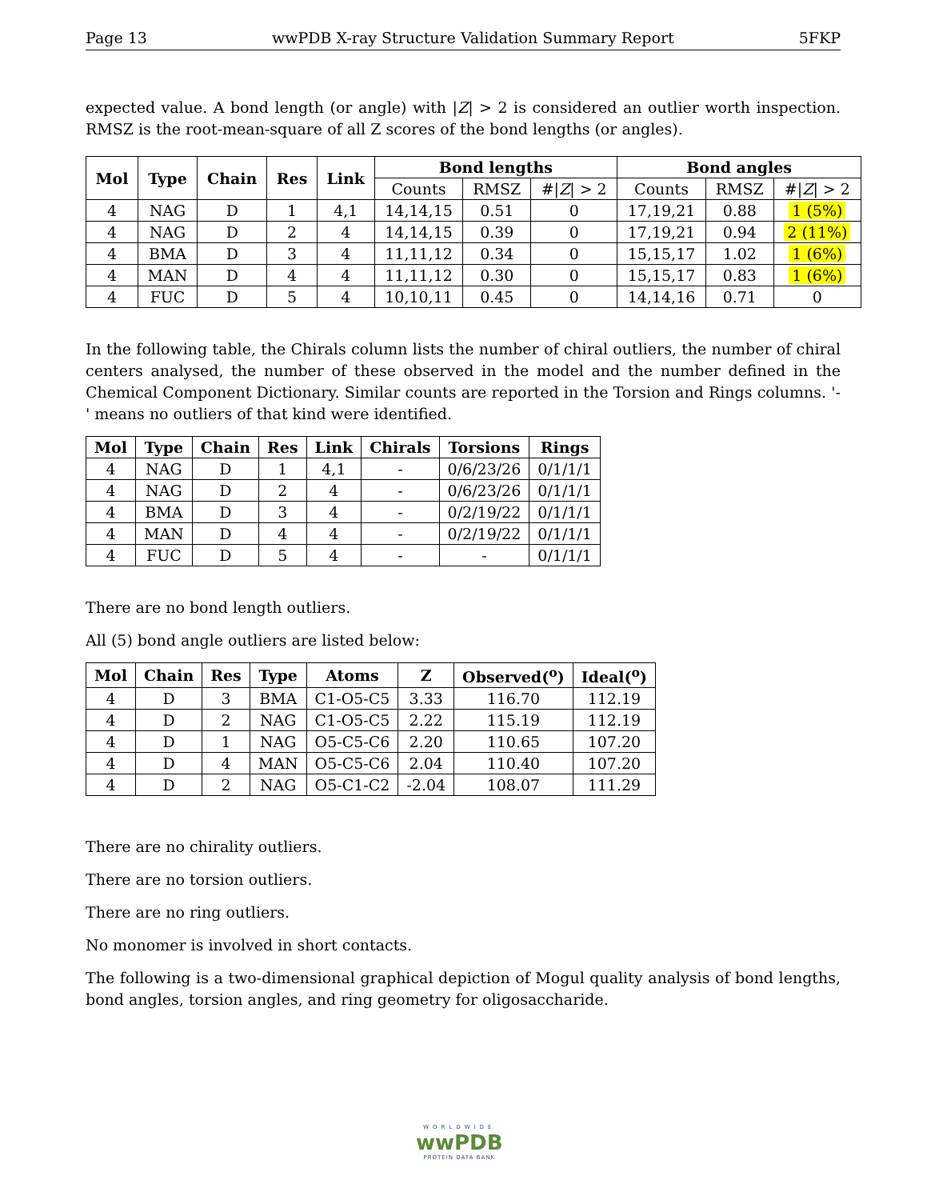Page 13 wwPDB X-ray Structure Validation Summary Report 5FKP
expected value. A bond length (or angle) with |Z| > 2 is considered an outlier worth inspection. RMSZ is the root-mean-square of all Z scores of the bond lengths (or angles).
| Mol | Type | Chain | Res | Link | Bond lengths | | | Bond angles | | |
| --- | --- | --- | --- | --- | --- | --- | --- | --- | --- | --- |
| | | | | | Counts | RMSZ | #/ Z / > 2 | Counts | RMSZ | #/ Z / > 2 |
| 4 | NAG | D | 1 | 4,1 | 14,14,15 | 0.51 | 0 | 17,19,21 | 0.88 | 1 (5%) |
| 4 | NAG | D | 2 | 4 | 14,14,15 | 0.39 | 0 | 17,19,21 | 0.94 | 2 (11%) |
| 4 | BMA | D | 3 | 4 | 11,11,12 | 0.34 | 0 | 15,15,17 | 1.02 | 1 (6%) |
| 4 | MAN | D | 4 | 4 | 11,11,12 | 0.30 | 0 | 15,15,17 | 0.83 | 1 (6%) |
| 4 | FUC | D | 5 | 4 | 10,10,11 | 0.45 | 0 | 14,14,16 | 0.71 | 0 |
In the following table, the Chirals column lists the number of chiral outliers, the number of chiral centers analysed, the number of these observed in the model and the number defined in the Chemical Component Dictionary. Similar counts are reported in the Torsion and Rings columns. '-' means no outliers of that kind were identified.
| Mol | Type | Chain | Res | Link | Chirals | Torsions | Rings |
| --- | --- | --- | --- | --- | --- | --- | --- |
| 4 | NAG | D | 1 | 4,1 | - | 0/6/23/26 | 0/1/1/1 |
| 4 | NAG | D | 2 | 4 | - | 0/6/23/26 | 0/1/1/1 |
| 4 | BMA | D | 3 | 4 | - | 0/2/19/22 | 0/1/1/1 |
| 4 | MAN | D | 4 | 4 | - | 0/2/19/22 | 0/1/1/1 |
| 4 | FUC | D | 5 | 4 | - | - | 0/1/1/1 |
There are no bond length outliers.
All (5) bond angle outliers are listed below:
| Mol | Chain | Res | Type | Atoms | Z | Observed(<sup>o</sup>) | Ideal(<sup>o</sup>) |
| --- | --- | --- | --- | --- | --- | --- | --- |
| 4 | D | 3 | BMA | C1-O5-C5 | 3.33 | 116.70 | 112.19 |
| 4 | D | 2 | NAG | C1-O5-C5 | 2.22 | 115.19 | 112.19 |
| 4 | D | 1 | NAG | O5-C5-C6 | 2.20 | 110.65 | 107.20 |
| 4 | D | 4 | MAN | O5-C5-C6 | 2.04 | 110.40 | 107.20 |
| 4 | D | 2 | NAG | O5-C1-C2 | -2.04 | 108.07 | 111.29 |
There are no chirality outliers.
There are no torsion outliers.
There are no ring outliers.
No monomer is involved in short contacts.
The following is a two-dimensional graphical depiction of Mogul quality analysis of bond lengths, bond angles, torsion angles, and ring geometry for oligosaccharide.
WORLDWIDE
wwPDB
PROTEIN DATA BANK